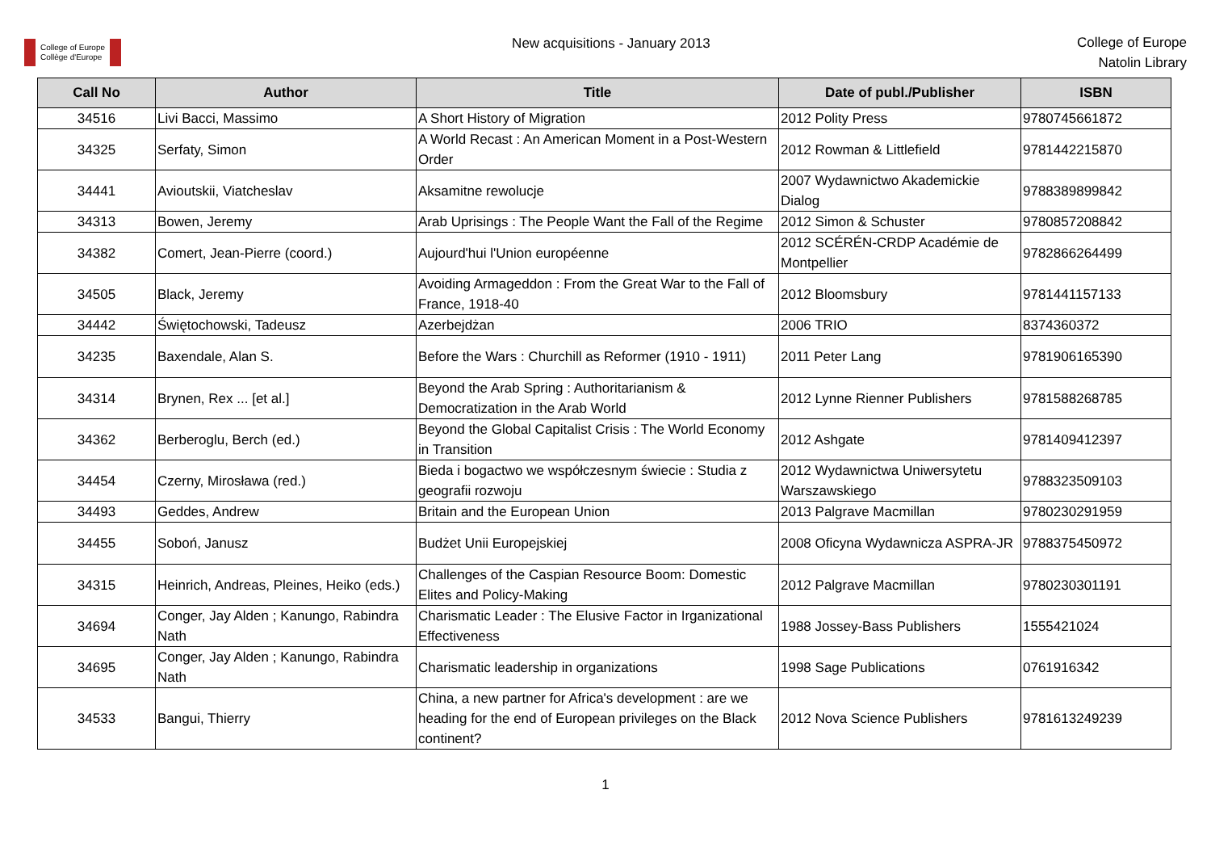College of Europe
Collège d'Europe
New acquisitions - January 2013
College of Europe
Natolin Library
| Call No | Author | Title | Date of publ./Publisher | ISBN |
| --- | --- | --- | --- | --- |
| 34516 | Livi Bacci, Massimo | A Short History of Migration | 2012 Polity Press | 9780745661872 |
| 34325 | Serfaty, Simon | A World Recast : An American Moment in a Post-Western Order | 2012 Rowman & Littlefield | 9781442215870 |
| 34441 | Avioutskii, Viatcheslav | Aksamitne rewolucje | 2007 Wydawnictwo Akademickie Dialog | 9788389899842 |
| 34313 | Bowen, Jeremy | Arab Uprisings : The People Want the Fall of the Regime | 2012 Simon & Schuster | 9780857208842 |
| 34382 | Comert, Jean-Pierre (coord.) | Aujourd'hui l'Union européenne | 2012 SCÉRÉN-CRDP Académie de Montpellier | 9782866264499 |
| 34505 | Black, Jeremy | Avoiding Armageddon : From the Great War to the Fall of France, 1918-40 | 2012 Bloomsbury | 9781441157133 |
| 34442 | Świętochowski, Tadeusz | Azerbejdżan | 2006 TRIO | 8374360372 |
| 34235 | Baxendale, Alan S. | Before the Wars : Churchill as Reformer (1910 - 1911) | 2011 Peter Lang | 9781906165390 |
| 34314 | Brynen, Rex ... [et al.] | Beyond the Arab Spring : Authoritarianism & Democratization in the Arab World | 2012 Lynne Rienner Publishers | 9781588268785 |
| 34362 | Berberoglu, Berch (ed.) | Beyond the Global Capitalist Crisis : The World Economy in Transition | 2012 Ashgate | 9781409412397 |
| 34454 | Czerny, Mirosława (red.) | Bieda i bogactwo we współczesnym świecie : Studia z geografii rozwoju | 2012 Wydawnictwa Uniwersytetu Warszawskiego | 9788323509103 |
| 34493 | Geddes, Andrew | Britain and the European Union | 2013 Palgrave Macmillan | 9780230291959 |
| 34455 | Soboń, Janusz | Budżet Unii Europejskiej | 2008 Oficyna Wydawnicza ASPRA-JR | 9788375450972 |
| 34315 | Heinrich, Andreas, Pleines, Heiko (eds.) | Challenges of the Caspian Resource Boom: Domestic Elites and Policy-Making | 2012 Palgrave Macmillan | 9780230301191 |
| 34694 | Conger, Jay Alden ; Kanungo, Rabindra Nath | Charismatic Leader : The Elusive Factor in Irganizational Effectiveness | 1988 Jossey-Bass Publishers | 1555421024 |
| 34695 | Conger, Jay Alden ; Kanungo, Rabindra Nath | Charismatic leadership in organizations | 1998 Sage Publications | 0761916342 |
| 34533 | Bangui, Thierry | China, a new partner for Africa's development : are we heading for the end of European privileges on the Black continent? | 2012 Nova Science Publishers | 9781613249239 |
1